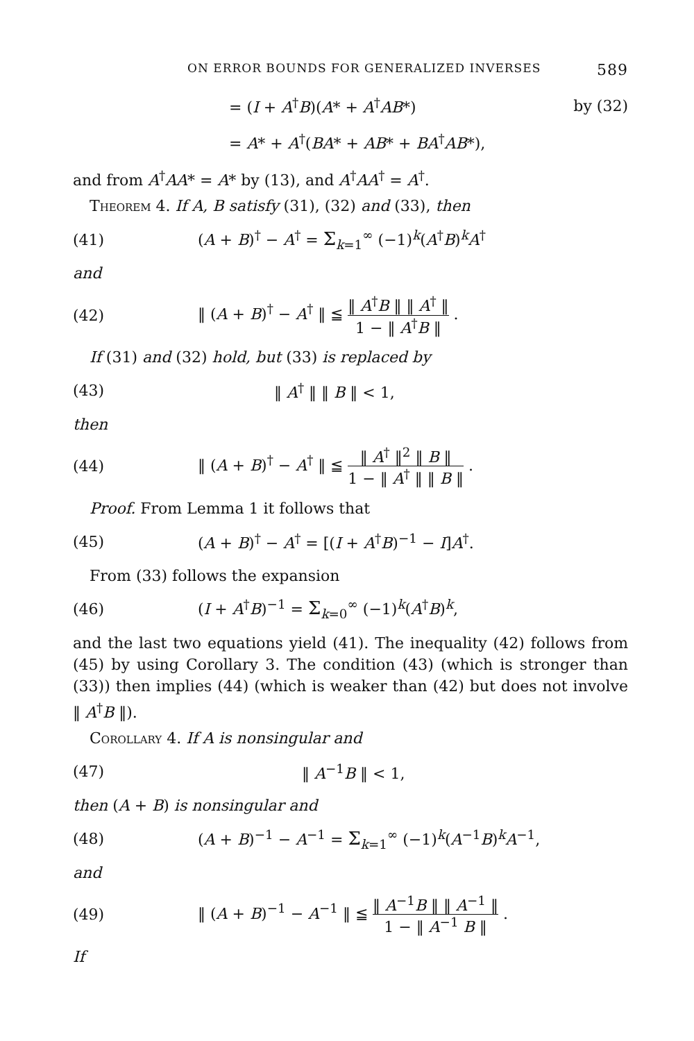ON ERROR BOUNDS FOR GENERALIZED INVERSES 589
= (I + A<sup>†</sup>B)(A* + A<sup>†</sup>AB*) by (32)
= A* + A<sup>†</sup>(BA* + AB* + BA<sup>†</sup>AB*),
and from A<sup>†</sup>AA* = A* by (13), and A<sup>†</sup>AA<sup>†</sup> = A<sup>†</sup>.
Theorem 4. If A, B satisfy (31), (32) and (33), then
(41) (A + B)<sup>†</sup> − A<sup>†</sup> = Σ<sub>k=1</sub><sup>∞</sup> (−1)<sup>k</sup>(A<sup>†</sup>B)<sup>k</sup>A<sup>†</sup>
and
(42) ‖ (A + B)<sup>†</sup> − A<sup>†</sup> ‖ ≦ ‖ A<sup>†</sup>B ‖ ‖ A<sup>†</sup> ‖ 1 − ‖ A<sup>†</sup>B ‖ .
If (31) and (32) hold, but (33) is replaced by
(43) ‖ A<sup>†</sup> ‖ ‖ B ‖ < 1,
then
(44) ‖ (A + B)<sup>†</sup> − A<sup>†</sup> ‖ ≦ ‖ A<sup>†</sup> ‖<sup>2</sup> ‖ B ‖ 1 − ‖ A<sup>†</sup> ‖ ‖ B ‖ .
Proof. From Lemma 1 it follows that
(45) (A + B)<sup>†</sup> − A<sup>†</sup> = [(I + A<sup>†</sup>B)<sup>−1</sup> − I]A<sup>†</sup>.
From (33) follows the expansion
(46) (I + A<sup>†</sup>B)<sup>−1</sup> = Σ<sub>k=0</sub><sup>∞</sup> (−1)<sup>k</sup>(A<sup>†</sup>B)<sup>k</sup>,
and the last two equations yield (41). The inequality (42) follows from (45) by using Corollary 3. The condition (43) (which is stronger than (33)) then implies (44) (which is weaker than (42) but does not involve ‖ A<sup>†</sup>B ‖).
Corollary 4. If A is nonsingular and
(47) ‖ A<sup>−1</sup>B ‖ < 1,
then (A + B) is nonsingular and
(48) (A + B)<sup>−1</sup> − A<sup>−1</sup> = Σ<sub>k=1</sub><sup>∞</sup> (−1)<sup>k</sup>(A<sup>−1</sup>B)<sup>k</sup>A<sup>−1</sup>,
and
(49) ‖ (A + B)<sup>−1</sup> − A<sup>−1</sup> ‖ ≦ ‖ A<sup>−1</sup>B ‖ ‖ A<sup>−1</sup> ‖ 1 − ‖ A<sup>−1</sup> B ‖ .
If